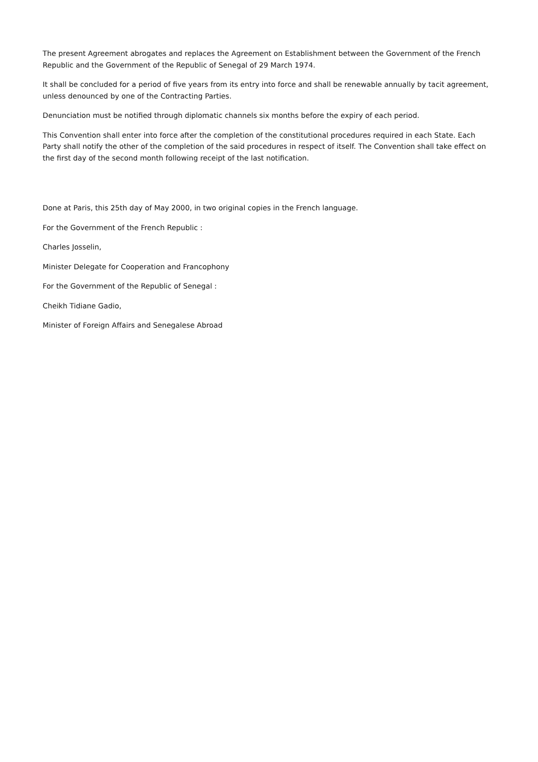The present Agreement abrogates and replaces the Agreement on Establishment between the Government of the French Republic and the Government of the Republic of Senegal of 29 March 1974.
It shall be concluded for a period of five years from its entry into force and shall be renewable annually by tacit agreement, unless denounced by one of the Contracting Parties.
Denunciation must be notified through diplomatic channels six months before the expiry of each period.
This Convention shall enter into force after the completion of the constitutional procedures required in each State. Each Party shall notify the other of the completion of the said procedures in respect of itself. The Convention shall take effect on the first day of the second month following receipt of the last notification.
Done at Paris, this 25th day of May 2000, in two original copies in the French language.
For the Government of the French Republic :
Charles Josselin,
Minister Delegate for Cooperation and Francophony
For the Government of the Republic of Senegal :
Cheikh Tidiane Gadio,
Minister of Foreign Affairs and Senegalese Abroad